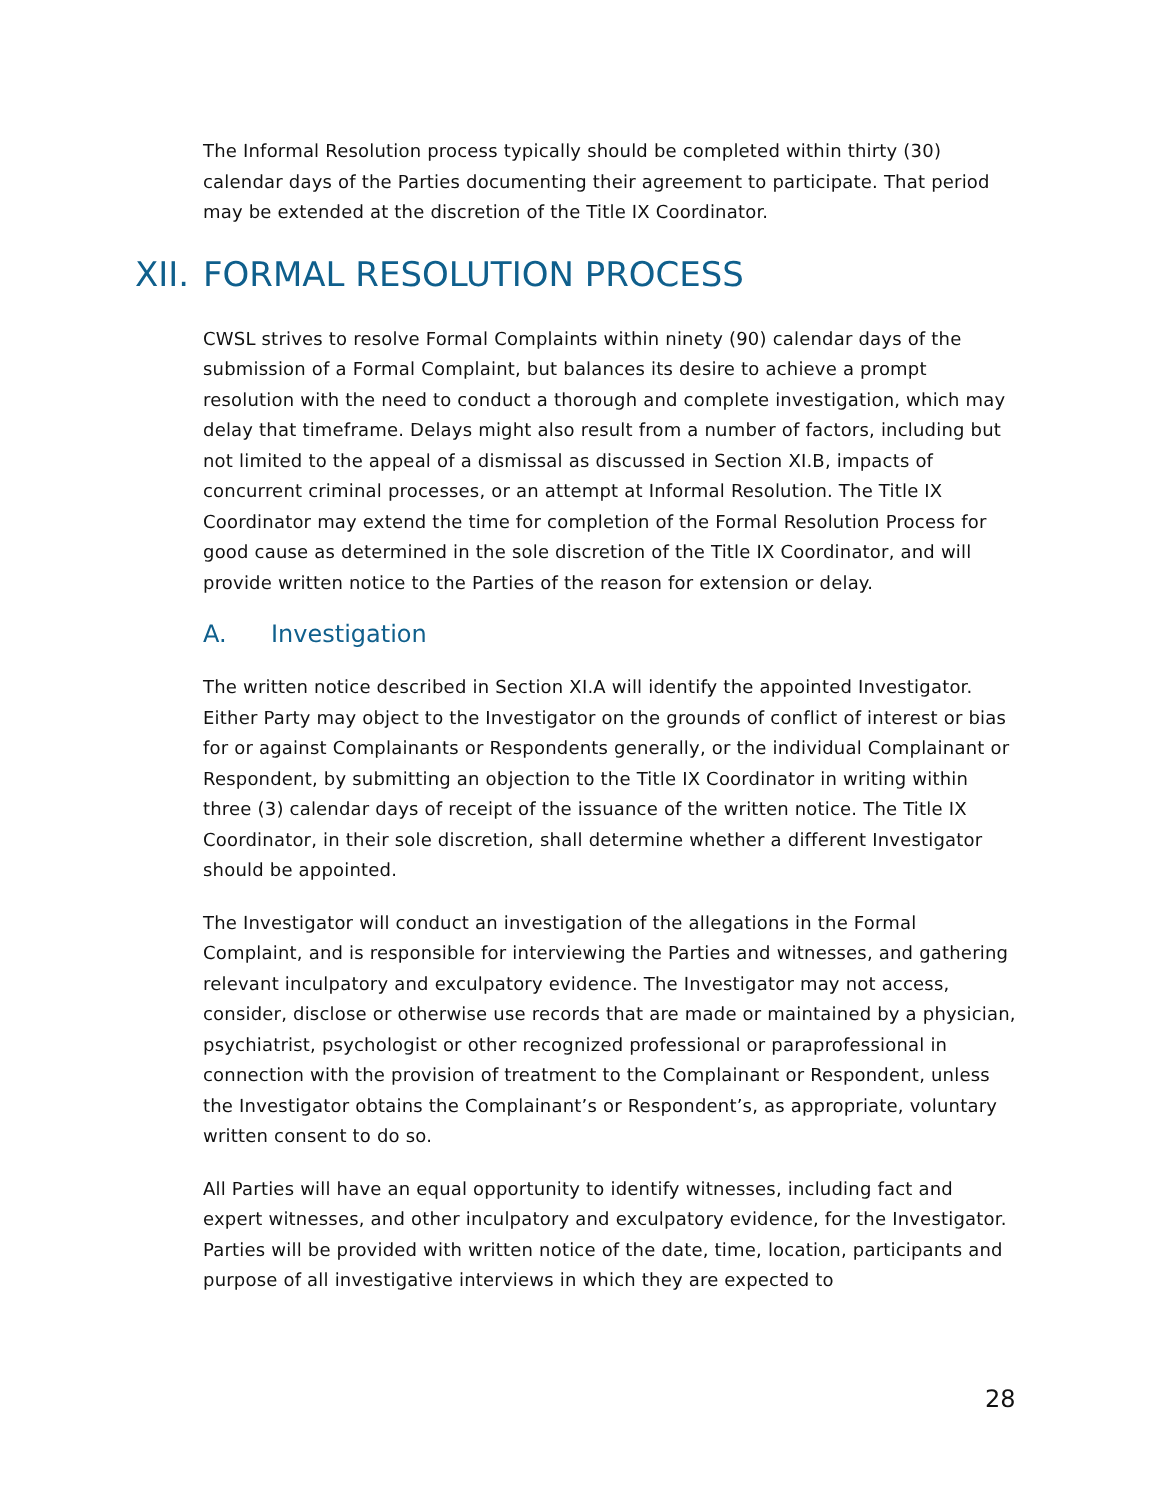The Informal Resolution process typically should be completed within thirty (30) calendar days of the Parties documenting their agreement to participate. That period may be extended at the discretion of the Title IX Coordinator.
XII. FORMAL RESOLUTION PROCESS
CWSL strives to resolve Formal Complaints within ninety (90) calendar days of the submission of a Formal Complaint, but balances its desire to achieve a prompt resolution with the need to conduct a thorough and complete investigation, which may delay that timeframe. Delays might also result from a number of factors, including but not limited to the appeal of a dismissal as discussed in Section XI.B, impacts of concurrent criminal processes, or an attempt at Informal Resolution. The Title IX Coordinator may extend the time for completion of the Formal Resolution Process for good cause as determined in the sole discretion of the Title IX Coordinator, and will provide written notice to the Parties of the reason for extension or delay.
A. Investigation
The written notice described in Section XI.A will identify the appointed Investigator. Either Party may object to the Investigator on the grounds of conflict of interest or bias for or against Complainants or Respondents generally, or the individual Complainant or Respondent, by submitting an objection to the Title IX Coordinator in writing within three (3) calendar days of receipt of the issuance of the written notice. The Title IX Coordinator, in their sole discretion, shall determine whether a different Investigator should be appointed.
The Investigator will conduct an investigation of the allegations in the Formal Complaint, and is responsible for interviewing the Parties and witnesses, and gathering relevant inculpatory and exculpatory evidence. The Investigator may not access, consider, disclose or otherwise use records that are made or maintained by a physician, psychiatrist, psychologist or other recognized professional or paraprofessional in connection with the provision of treatment to the Complainant or Respondent, unless the Investigator obtains the Complainant’s or Respondent’s, as appropriate, voluntary written consent to do so.
All Parties will have an equal opportunity to identify witnesses, including fact and expert witnesses, and other inculpatory and exculpatory evidence, for the Investigator. Parties will be provided with written notice of the date, time, location, participants and purpose of all investigative interviews in which they are expected to
28